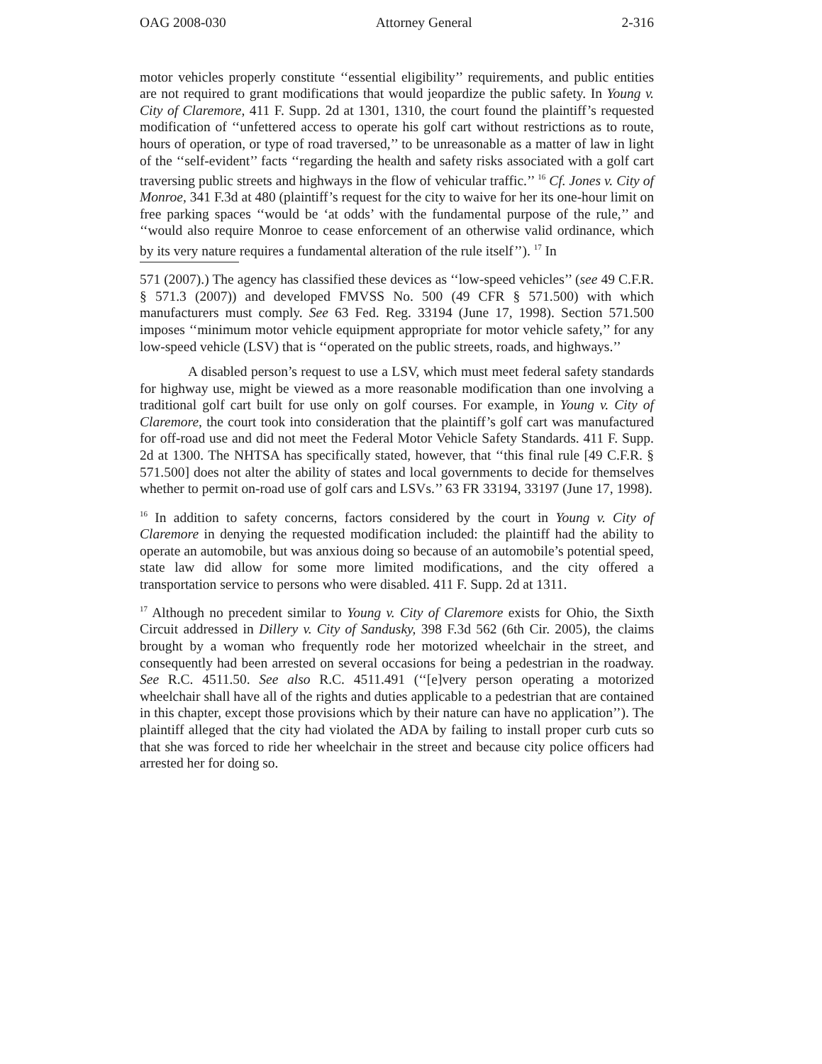OAG 2008-030 Attorney General 2-316
motor vehicles properly constitute ‘‘essential eligibility’’ requirements, and public entities are not required to grant modifications that would jeopardize the public safety. In Young v. City of Claremore, 411 F. Supp. 2d at 1301, 1310, the court found the plaintiff’s requested modification of ‘‘unfettered access to operate his golf cart without restrictions as to route, hours of operation, or type of road traversed,’’ to be unreasonable as a matter of law in light of the ‘‘self-evident’’ facts ‘‘regarding the health and safety risks associated with a golf cart traversing public streets and highways in the flow of vehicular traffic.’’ <sup>16</sup> Cf. Jones v. City of Monroe, 341 F.3d at 480 (plaintiff’s request for the city to waive for her its one-hour limit on free parking spaces ‘‘would be ‘at odds’ with the fundamental purpose of the rule,’’ and ‘‘would also require Monroe to cease enforcement of an otherwise valid ordinance, which by its very nature requires a fundamental alteration of the rule itself’’). <sup>17</sup> In
571 (2007).) The agency has classified these devices as ‘‘low-speed vehicles’’ (see 49 C.F.R. § 571.3 (2007)) and developed FMVSS No. 500 (49 CFR § 571.500) with which manufacturers must comply. See 63 Fed. Reg. 33194 (June 17, 1998). Section 571.500 imposes ‘‘minimum motor vehicle equipment appropriate for motor vehicle safety,’’ for any low-speed vehicle (LSV) that is ‘‘operated on the public streets, roads, and highways.’’
A disabled person’s request to use a LSV, which must meet federal safety standards for highway use, might be viewed as a more reasonable modification than one involving a traditional golf cart built for use only on golf courses. For example, in Young v. City of Claremore, the court took into consideration that the plaintiff’s golf cart was manufactured for off-road use and did not meet the Federal Motor Vehicle Safety Standards. 411 F. Supp. 2d at 1300. The NHTSA has specifically stated, however, that ‘‘this final rule [49 C.F.R. § 571.500] does not alter the ability of states and local governments to decide for themselves whether to permit on-road use of golf cars and LSVs.’’ 63 FR 33194, 33197 (June 17, 1998).
<sup>16</sup> In addition to safety concerns, factors considered by the court in Young v. City of Claremore in denying the requested modification included: the plaintiff had the ability to operate an automobile, but was anxious doing so because of an automobile’s potential speed, state law did allow for some more limited modifications, and the city offered a transportation service to persons who were disabled. 411 F. Supp. 2d at 1311.
<sup>17</sup> Although no precedent similar to Young v. City of Claremore exists for Ohio, the Sixth Circuit addressed in Dillery v. City of Sandusky, 398 F.3d 562 (6th Cir. 2005), the claims brought by a woman who frequently rode her motorized wheelchair in the street, and consequently had been arrested on several occasions for being a pedestrian in the roadway. See R.C. 4511.50. See also R.C. 4511.491 (‘‘[e]very person operating a motorized wheelchair shall have all of the rights and duties applicable to a pedestrian that are contained in this chapter, except those provisions which by their nature can have no application’’). The plaintiff alleged that the city had violated the ADA by failing to install proper curb cuts so that she was forced to ride her wheelchair in the street and because city police officers had arrested her for doing so.